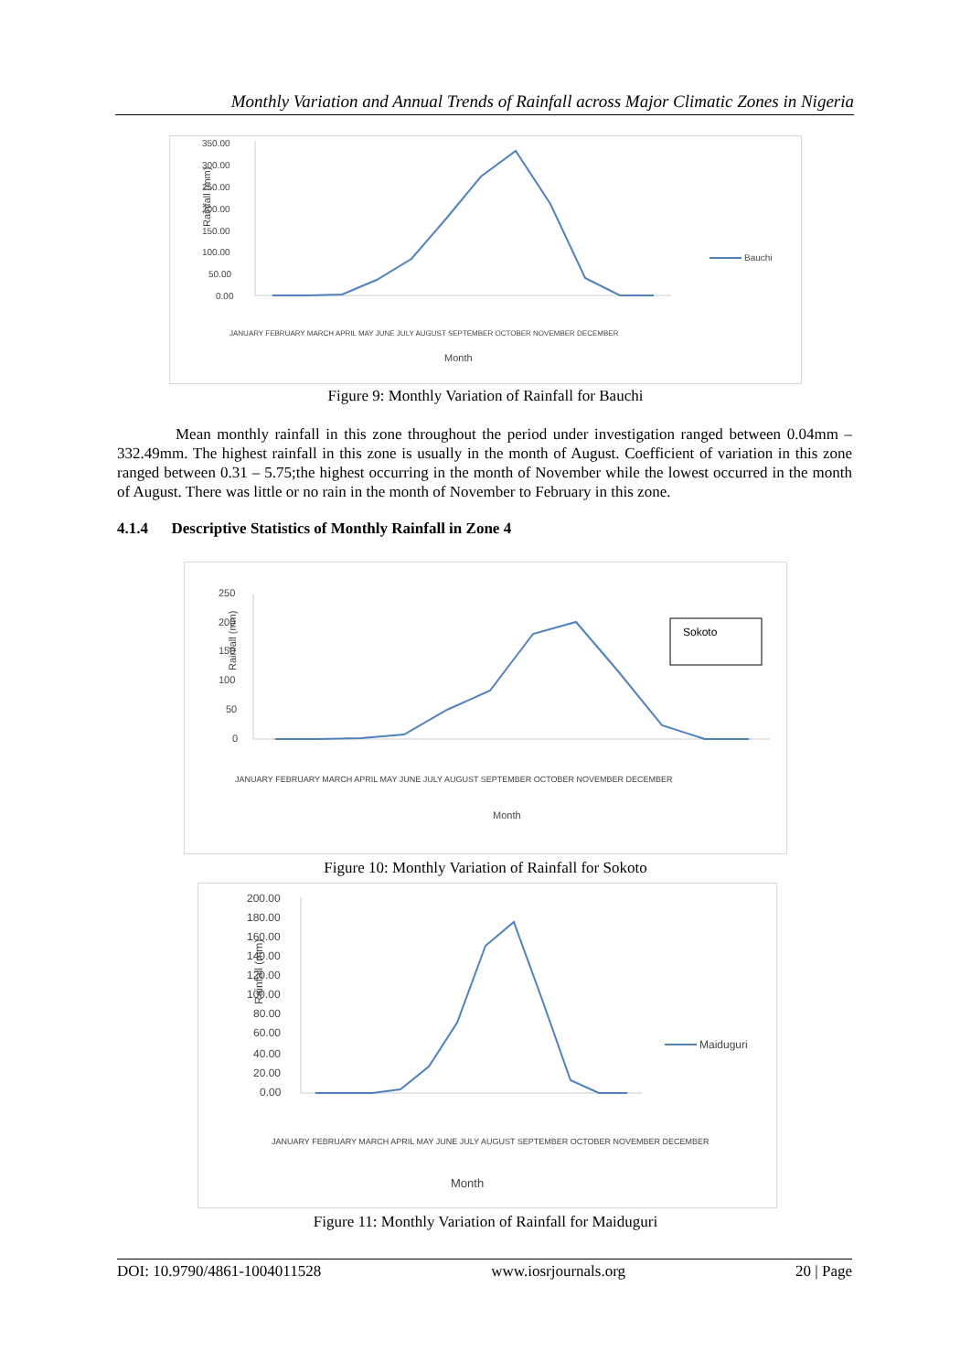Monthly Variation and Annual Trends of Rainfall across Major Climatic Zones in Nigeria
Rainfall (mm)
350.00
300.00
250.00
200.00
150.00
100.00
50.00
0.00
Bauchi
Month
JANUARY FEBRUARY MARCH APRIL MAY JUNE JULY AUGUST SEPTEMBER OCTOBER NOVEMBER DECEMBER
Figure 9: Monthly Variation of Rainfall for Bauchi
Mean monthly rainfall in this zone throughout the period under investigation ranged between 0.04mm – 332.49mm. The highest rainfall in this zone is usually in the month of August. Coefficient of variation in this zone ranged between 0.31 – 5.75;the highest occurring in the month of November while the lowest occurred in the month of August. There was little or no rain in the month of November to February in this zone.
4.1.4 Descriptive Statistics of Monthly Rainfall in Zone 4
Rainfall (mm)
250
200
150
100
50
0
Sokoto
Month
JANUARY FEBRUARY MARCH APRIL MAY JUNE JULY AUGUST SEPTEMBER OCTOBER NOVEMBER DECEMBER
Figure 10: Monthly Variation of Rainfall for Sokoto
Rainfall (mm)
200.00
180.00
160.00
140.00
120.00
100.00
80.00
60.00
40.00
20.00
0.00
Maiduguri
Month
JANUARY FEBRUARY MARCH APRIL MAY JUNE JULY AUGUST SEPTEMBER OCTOBER NOVEMBER DECEMBER
Figure 11: Monthly Variation of Rainfall for Maiduguri
DOI: 10.9790/4861-1004011528 www.iosrjournals.org 20 | Page